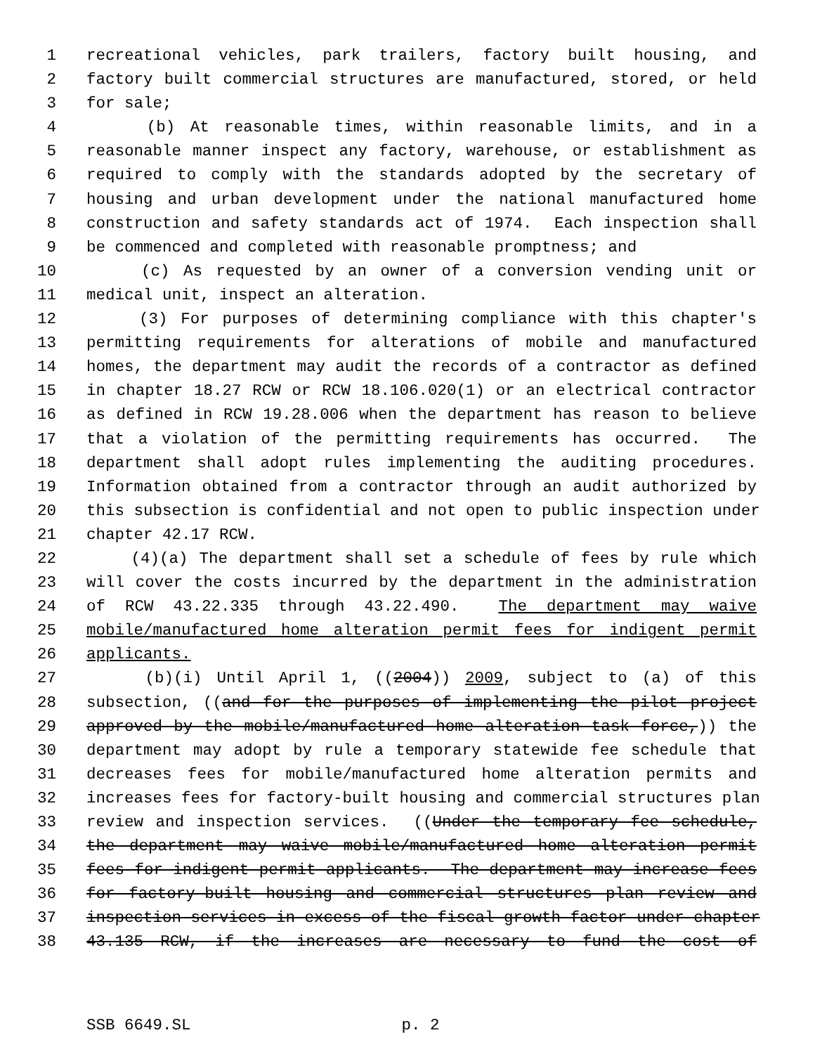1 recreational vehicles, park trailers, factory built housing, and
2 factory built commercial structures are manufactured, stored, or held
3 for sale;
4 (b) At reasonable times, within reasonable limits, and in a
5 reasonable manner inspect any factory, warehouse, or establishment as
6 required to comply with the standards adopted by the secretary of
7 housing and urban development under the national manufactured home
8 construction and safety standards act of 1974. Each inspection shall
9 be commenced and completed with reasonable promptness; and
10 (c) As requested by an owner of a conversion vending unit or
11 medical unit, inspect an alteration.
12 (3) For purposes of determining compliance with this chapter's
13 permitting requirements for alterations of mobile and manufactured
14 homes, the department may audit the records of a contractor as defined
15 in chapter 18.27 RCW or RCW 18.106.020(1) or an electrical contractor
16 as defined in RCW 19.28.006 when the department has reason to believe
17 that a violation of the permitting requirements has occurred. The
18 department shall adopt rules implementing the auditing procedures.
19 Information obtained from a contractor through an audit authorized by
20 this subsection is confidential and not open to public inspection under
21 chapter 42.17 RCW.
22 (4)(a) The department shall set a schedule of fees by rule which
23 will cover the costs incurred by the department in the administration
24 of RCW 43.22.335 through 43.22.490. The department may waive
25 mobile/manufactured home alteration permit fees for indigent permit
26 applicants.
27 (b)(i) Until April 1, ((2004)) 2009, subject to (a) of this
28 subsection, ((and for the purposes of implementing the pilot project
29 approved by the mobile/manufactured home alteration task force,)) the
30 department may adopt by rule a temporary statewide fee schedule that
31 decreases fees for mobile/manufactured home alteration permits and
32 increases fees for factory-built housing and commercial structures plan
33 review and inspection services. ((Under the temporary fee schedule,
34 the department may waive mobile/manufactured home alteration permit
35 fees for indigent permit applicants. The department may increase fees
36 for factory-built housing and commercial structures plan review and
37 inspection services in excess of the fiscal growth factor under chapter
38 43.135 RCW, if the increases are necessary to fund the cost of
SSB 6649.SL p. 2